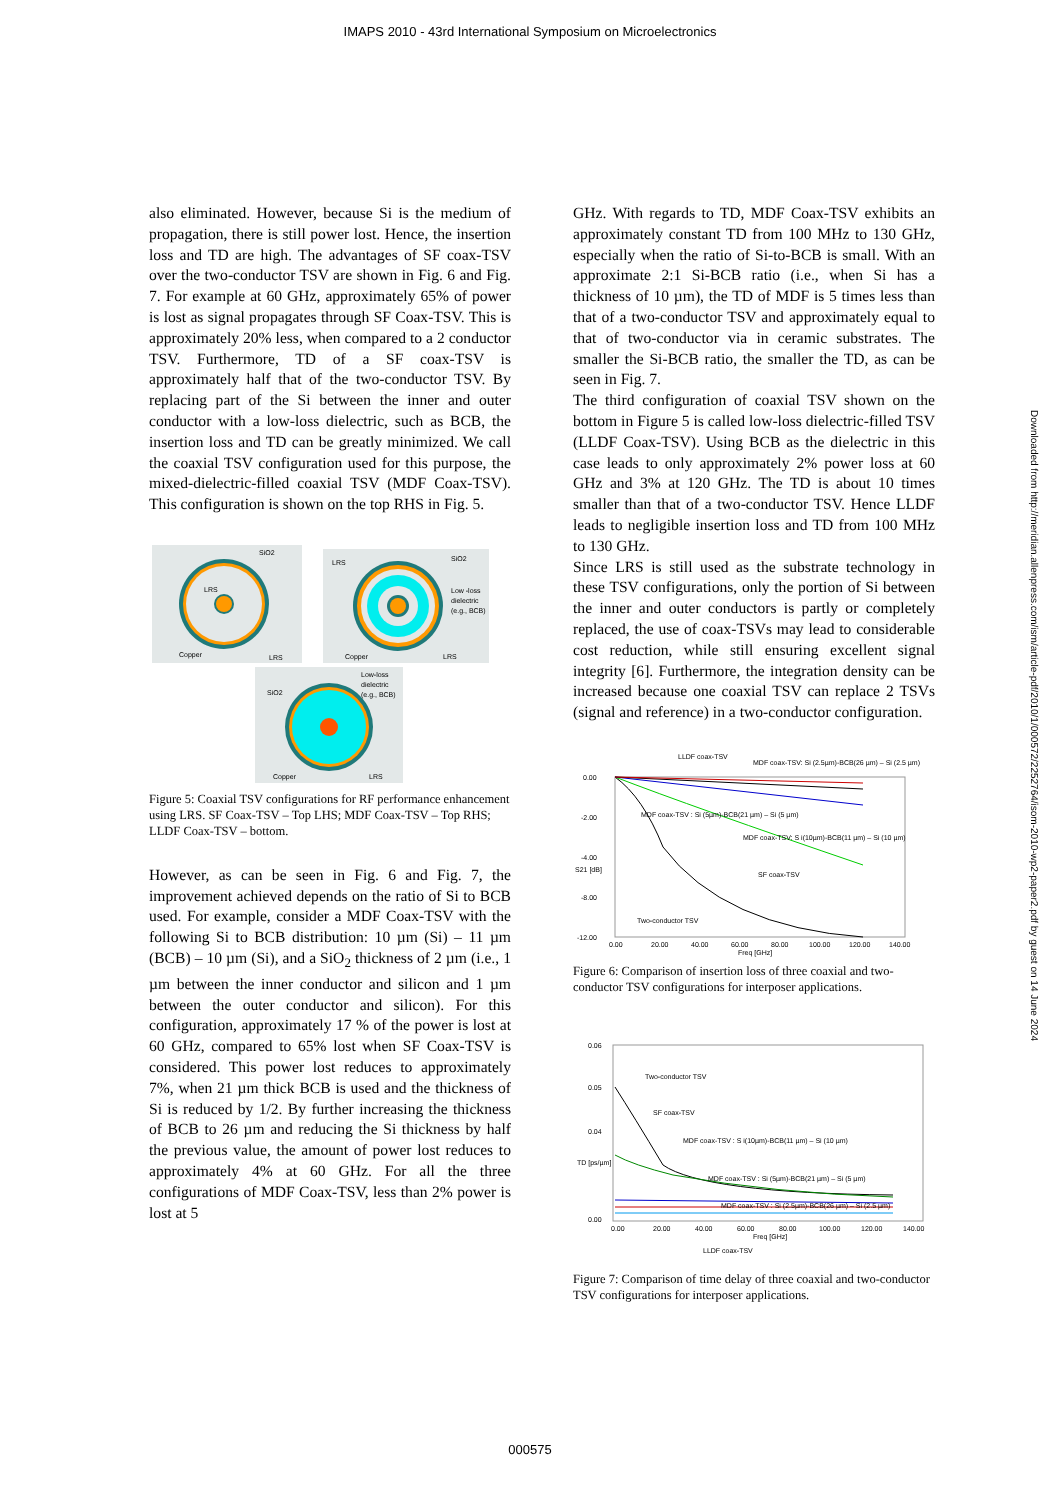IMAPS 2010 - 43rd International Symposium on Microelectronics
also eliminated. However, because Si is the medium of propagation, there is still power lost. Hence, the insertion loss and TD are high. The advantages of SF coax-TSV over the two-conductor TSV are shown in Fig. 6 and Fig. 7. For example at 60 GHz, approximately 65% of power is lost as signal propagates through SF Coax-TSV. This is approximately 20% less, when compared to a 2 conductor TSV. Furthermore, TD of a SF coax-TSV is approximately half that of the two-conductor TSV. By replacing part of the Si between the inner and outer conductor with a low-loss dielectric, such as BCB, the insertion loss and TD can be greatly minimized. We call the coaxial TSV configuration used for this purpose, the mixed-dielectric-filled coaxial TSV (MDF Coax-TSV). This configuration is shown on the top RHS in Fig. 5.
SiO2
LRS
Copper
LRS
LRS
SiO2
Low -loss
dielectric
(e.g., BCB)
Copper
LRS
SiO2
Low-loss
dielectric
(e.g., BCB)
Copper
LRS
Figure 5: Coaxial TSV configurations for RF performance enhancement using LRS. SF Coax-TSV – Top LHS; MDF Coax-TSV – Top RHS; LLDF Coax-TSV – bottom.
However, as can be seen in Fig. 6 and Fig. 7, the improvement achieved depends on the ratio of Si to BCB used. For example, consider a MDF Coax-TSV with the following Si to BCB distribution: 10 µm (Si) – 11 µm (BCB) – 10 µm (Si), and a SiO<sub>2</sub> thickness of 2 µm (i.e., 1 µm between the inner conductor and silicon and 1 µm between the outer conductor and silicon). For this configuration, approximately 17 % of the power is lost at 60 GHz, compared to 65% lost when SF Coax-TSV is considered. This power lost reduces to approximately 7%, when 21 µm thick BCB is used and the thickness of Si is reduced by 1/2. By further increasing the thickness of BCB to 26 µm and reducing the Si thickness by half the previous value, the amount of power lost reduces to approximately 4% at 60 GHz. For all the three configurations of MDF Coax-TSV, less than 2% power is lost at 5
GHz. With regards to TD, MDF Coax-TSV exhibits an approximately constant TD from 100 MHz to 130 GHz, especially when the ratio of Si-to-BCB is small. With an approximate 2:1 Si-BCB ratio (i.e., when Si has a thickness of 10 µm), the TD of MDF is 5 times less than that of a two-conductor TSV and approximately equal to that of two-conductor via in ceramic substrates. The smaller the Si-BCB ratio, the smaller the TD, as can be seen in Fig. 7.
The third configuration of coaxial TSV shown on the bottom in Figure 5 is called low-loss dielectric-filled TSV (LLDF Coax-TSV). Using BCB as the dielectric in this case leads to only approximately 2% power loss at 60 GHz and 3% at 120 GHz. The TD is about 10 times smaller than that of a two-conductor TSV. Hence LLDF leads to negligible insertion loss and TD from 100 MHz to 130 GHz.
Since LRS is still used as the substrate technology in these TSV configurations, only the portion of Si between the inner and outer conductors is partly or completely replaced, the use of coax-TSVs may lead to considerable cost reduction, while still ensuring excellent signal integrity [6]. Furthermore, the integration density can be increased because one coaxial TSV can replace 2 TSVs (signal and reference) in a two-conductor configuration.
LLDF coax-TSV
MDF coax-TSV: Si (2.5µm)-BCB(26 µm) – Si (2.5 µm)
MDF coax-TSV : Si (5µm)-BCB(21 µm) – Si (5 µm)
MDF coax-TSV: S i(10µm)-BCB(11 µm) – Si (10 µm)
SF coax-TSV
Two-conductor TSV
0.00
-2.00
-4.00
-8.00
-12.00
0.00
20.00
40.00
60.00
80.00
100.00
120.00
140.00
Freq [GHz]
S21 [dB]
Figure 6: Comparison of insertion loss of three coaxial and two-conductor TSV configurations for interposer applications.
Two-conductor TSV
SF coax-TSV
MDF coax-TSV : S i(10µm)-BCB(11 µm) – Si (10 µm)
MDF coax-TSV : Si (5µm)-BCB(21 µm) – Si (5 µm)
MDF coax-TSV : Si (2.5µm)-BCB(26 µm) – Si (2.5 µm)
0.06
0.05
0.04
0.00
0.00
20.00
40.00
60.00
80.00
100.00
120.00
140.00
Freq [GHz]
TD [ps/µm]
LLDF coax-TSV
Figure 7: Comparison of time delay of three coaxial and two-conductor TSV configurations for interposer applications.
Downloaded from http://meridian.allenpress.com/ism/article-pdf/2010/1/000572/2252764/isom-2010-wp2-paper2.pdf by guest on 14 June 2024
000575